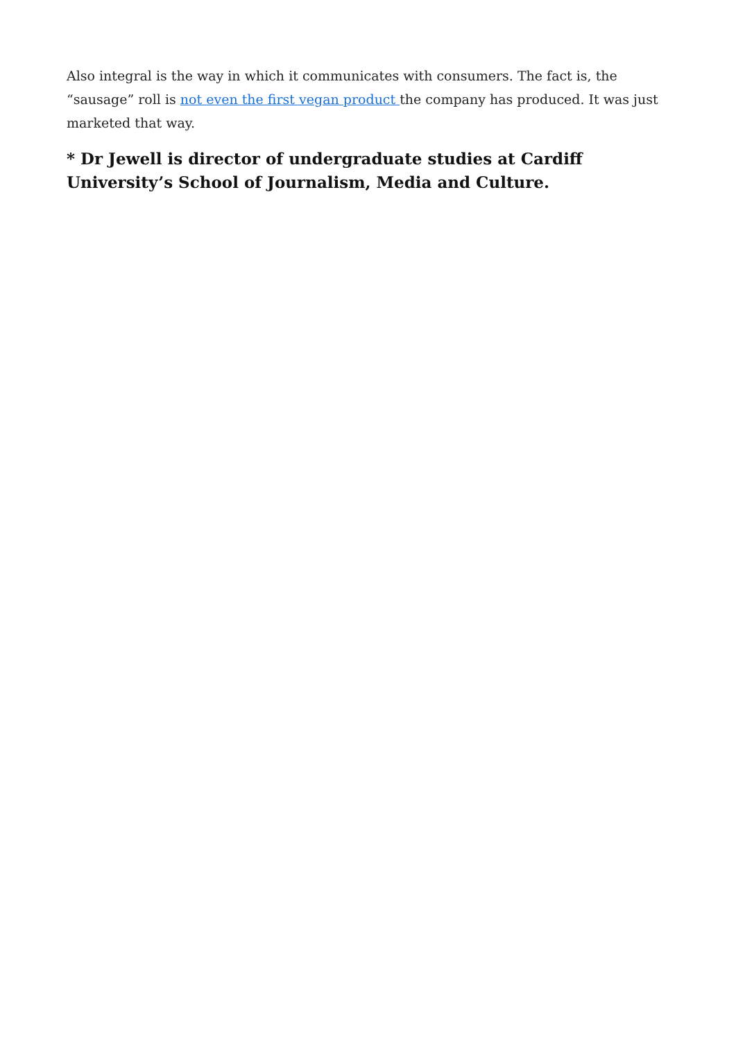Also integral is the way in which it communicates with consumers. The fact is, the “sausage” roll is not even the first vegan product the company has produced. It was just marketed that way.
* Dr Jewell is director of undergraduate studies at Cardiff University’s School of Journalism, Media and Culture.